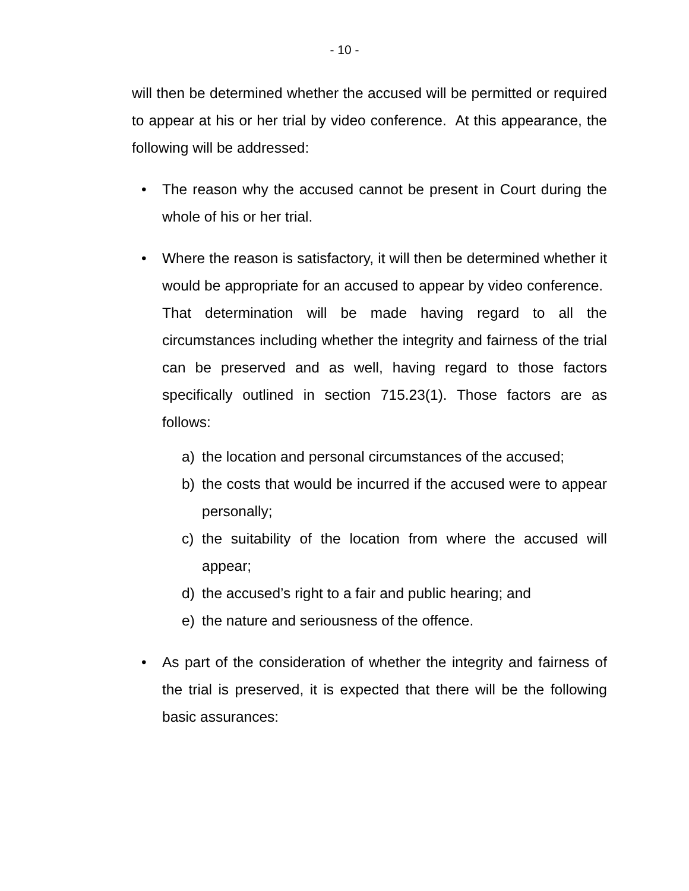- 10 -
will then be determined whether the accused will be permitted or required to appear at his or her trial by video conference. At this appearance, the following will be addressed:
• The reason why the accused cannot be present in Court during the whole of his or her trial.
• Where the reason is satisfactory, it will then be determined whether it would be appropriate for an accused to appear by video conference. That determination will be made having regard to all the circumstances including whether the integrity and fairness of the trial can be preserved and as well, having regard to those factors specifically outlined in section 715.23(1). Those factors are as follows:
a) the location and personal circumstances of the accused;
b) the costs that would be incurred if the accused were to appear personally;
c) the suitability of the location from where the accused will appear;
d) the accused’s right to a fair and public hearing; and
e) the nature and seriousness of the offence.
• As part of the consideration of whether the integrity and fairness of the trial is preserved, it is expected that there will be the following basic assurances: